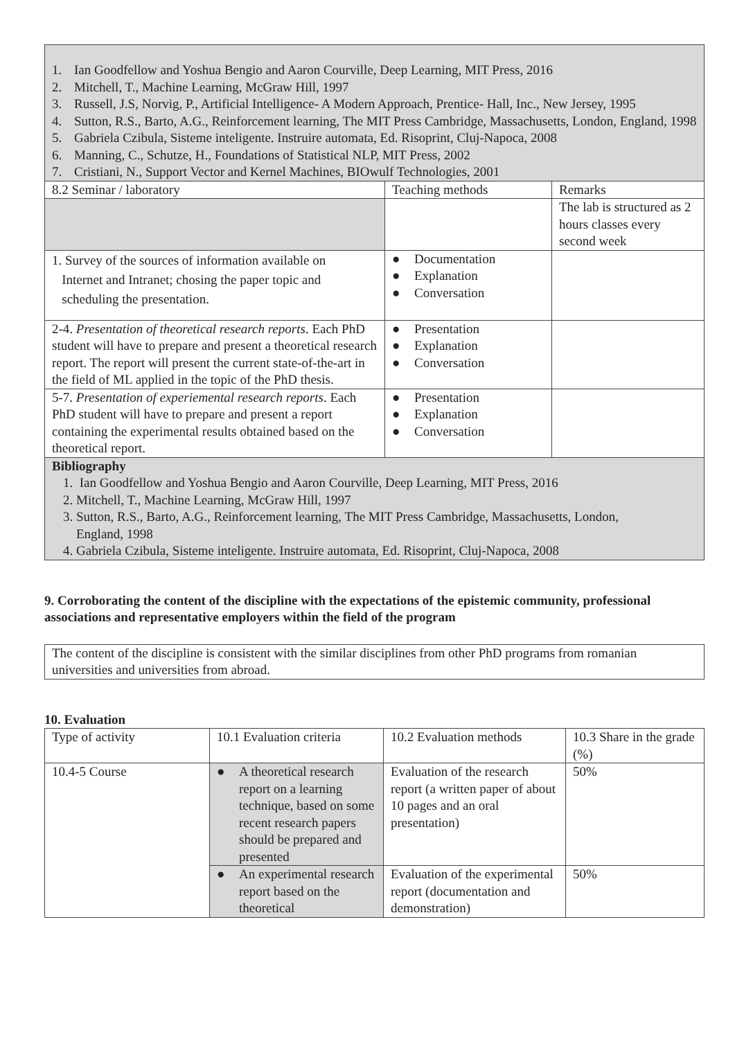| 1. Ian Goodfellow and Yoshua Bengio and Aaron Courville, Deep Learning, MIT Press, 2016 2. Mitchell, T., Machine Learning, McGraw Hill, 1997 3. Russell, J.S, Norvig, P., Artificial Intelligence- A Modern Approach, Prentice- Hall, Inc., New Jersey, 1995 4. Sutton, R.S., Barto, A.G., Reinforcement learning, The MIT Press Cambridge, Massachusetts, London, England, 1998 5. Gabriela Czibula, Sisteme inteligente. Instruire automata, Ed. Risoprint, Cluj-Napoca, 2008 6. Manning, C., Schutze, H., Foundations of Statistical NLP, MIT Press, 2002 7. Cristiani, N., Support Vector and Kernel Machines, BIOwulf Technologies, 2001 | | |
| 8.2 Seminar / laboratory | Teaching methods | Remarks |
| | | The lab is structured as 2 hours classes every second week |
| 1. Survey of the sources of information available on Internet and Intranet; chosing the paper topic and scheduling the presentation. | ● Documentation ● Explanation ● Conversation | |
| 2-4. Presentation of theoretical research reports . Each PhD student will have to prepare and present a theoretical research report. The report will present the current state-of-the-art in the field of ML applied in the topic of the PhD thesis. | ● Presentation ● Explanation ● Conversation | |
| 5-7. Presentation of experiemental research reports . Each PhD student will have to prepare and present a report containing the experimental results obtained based on the theoretical report. | ● Presentation ● Explanation ● Conversation | |
| Bibliography 1. Ian Goodfellow and Yoshua Bengio and Aaron Courville, Deep Learning, MIT Press, 2016 2. Mitchell, T., Machine Learning, McGraw Hill, 1997 3. Sutton, R.S., Barto, A.G., Reinforcement learning, The MIT Press Cambridge, Massachusetts, London, England, 1998 4. Gabriela Czibula, Sisteme inteligente. Instruire automata, Ed. Risoprint, Cluj-Napoca, 2008 | | |
9. Corroborating the content of the discipline with the expectations of the epistemic community, professional associations and representative employers within the field of the program
| The content of the discipline is consistent with the similar disciplines from other PhD programs from romanian universities and universities from abroad. |
10. Evaluation
| Type of activity | 10.1 Evaluation criteria | 10.2 Evaluation methods | 10.3 Share in the grade (%) |
| 10.4-5 Course | ● A theoretical research report on a learning technique, based on some recent research papers should be prepared and presented | Evaluation of the research report (a written paper of about 10 pages and an oral presentation) | 50% |
| | ● An experimental research report based on the theoretical | Evaluation of the experimental report (documentation and demonstration) | 50% |